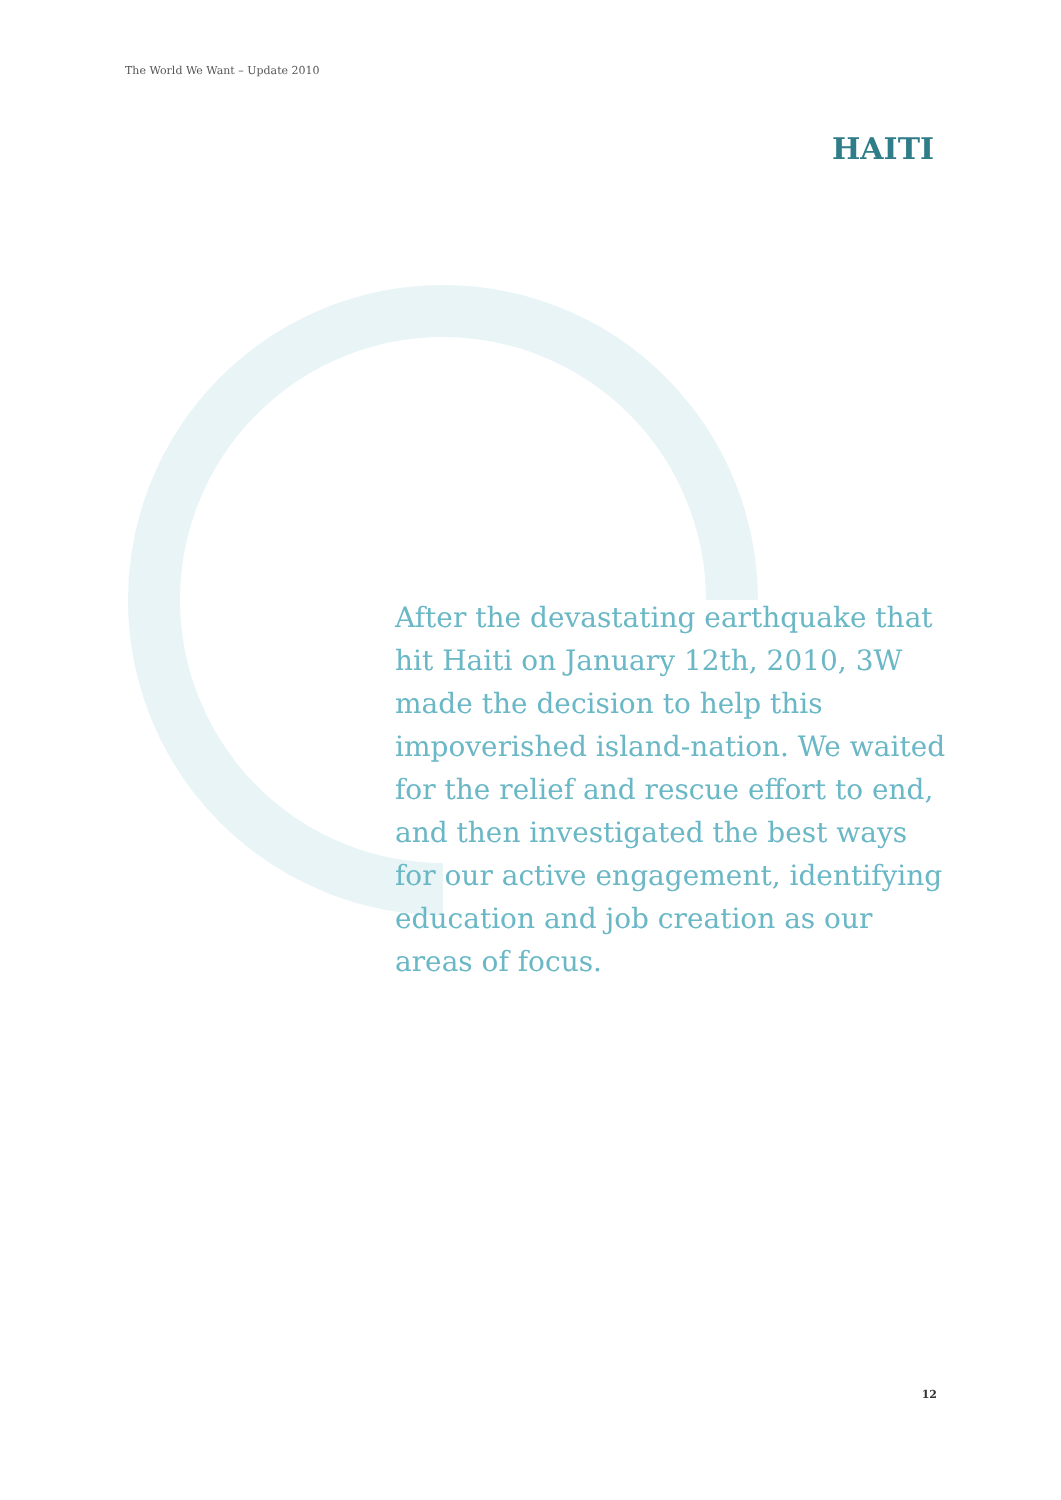The World We Want – Update 2010
HAITI
After the devastating earthquake that hit Haiti on January 12th, 2010, 3W made the decision to help this impoverished island-nation. We waited for the relief and rescue effort to end, and then investigated the best ways for our active engagement, identifying education and job creation as our areas of focus.
12